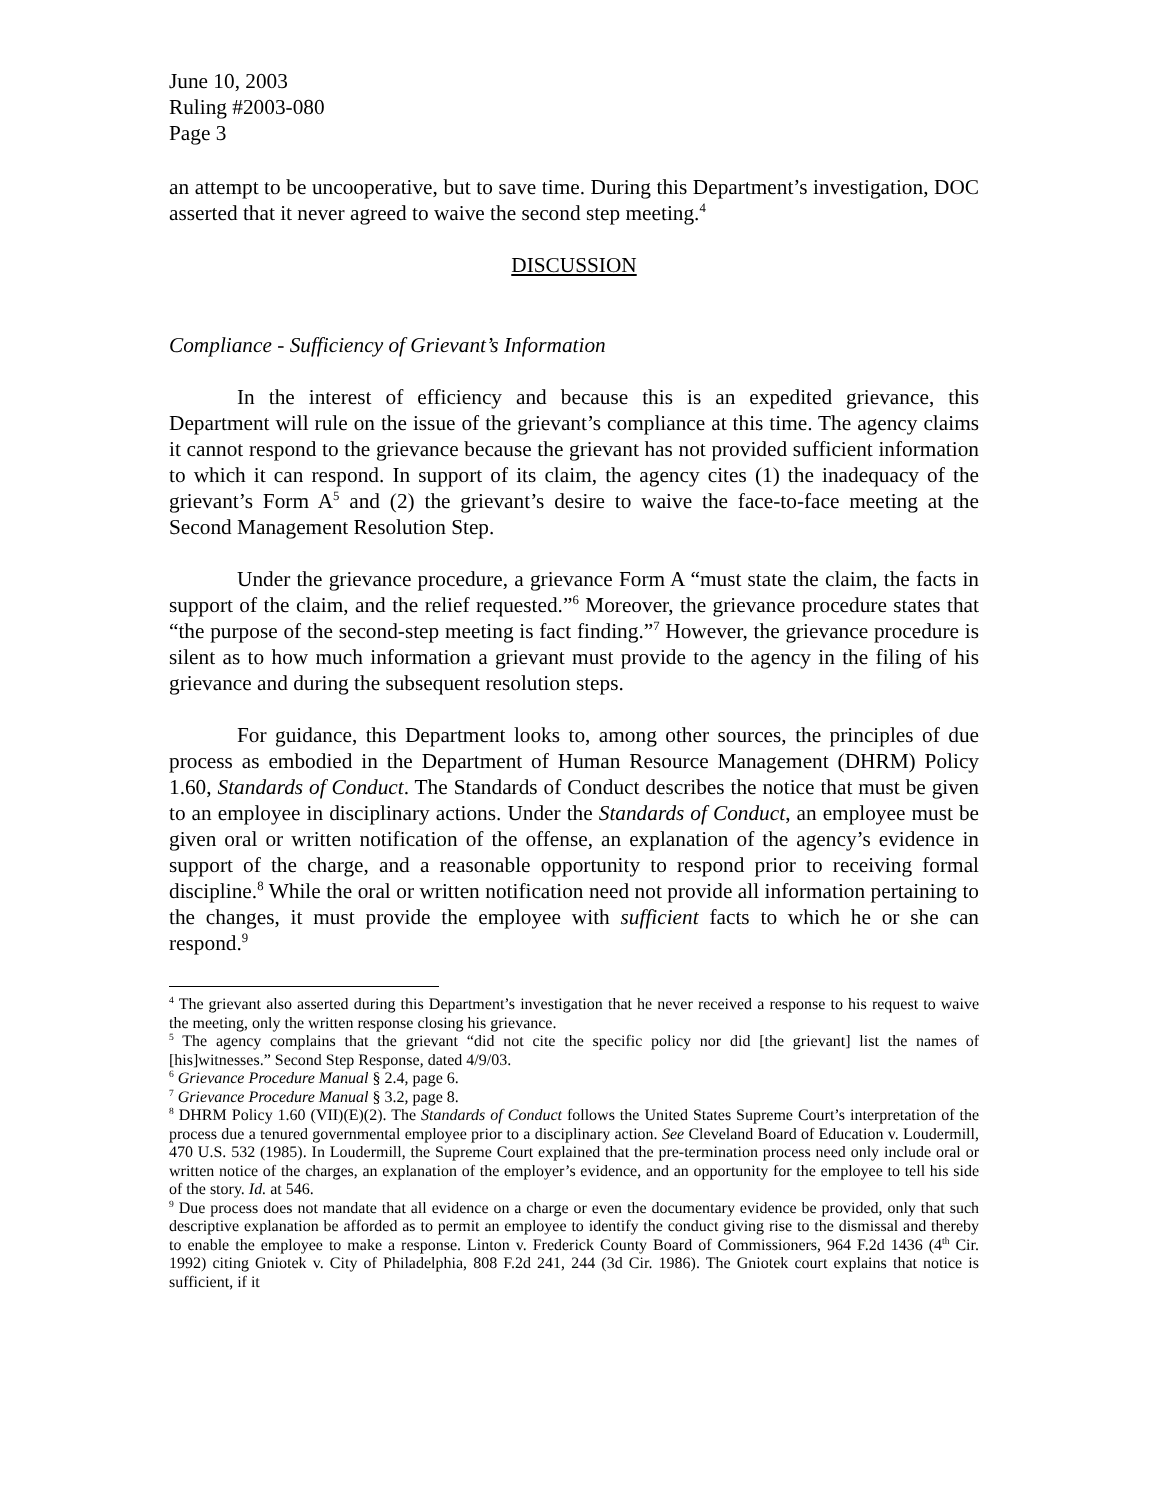June 10, 2003
Ruling #2003-080
Page 3
an attempt to be uncooperative, but to save time. During this Department’s investigation, DOC asserted that it never agreed to waive the second step meeting.<sup>4</sup>
DISCUSSION
Compliance - Sufficiency of Grievant’s Information
In the interest of efficiency and because this is an expedited grievance, this Department will rule on the issue of the grievant’s compliance at this time. The agency claims it cannot respond to the grievance because the grievant has not provided sufficient information to which it can respond. In support of its claim, the agency cites (1) the inadequacy of the grievant’s Form A<sup>5</sup> and (2) the grievant’s desire to waive the face-to-face meeting at the Second Management Resolution Step.
Under the grievance procedure, a grievance Form A “must state the claim, the facts in support of the claim, and the relief requested.”<sup>6</sup> Moreover, the grievance procedure states that “the purpose of the second-step meeting is fact finding.”<sup>7</sup> However, the grievance procedure is silent as to how much information a grievant must provide to the agency in the filing of his grievance and during the subsequent resolution steps.
For guidance, this Department looks to, among other sources, the principles of due process as embodied in the Department of Human Resource Management (DHRM) Policy 1.60, Standards of Conduct. The Standards of Conduct describes the notice that must be given to an employee in disciplinary actions. Under the Standards of Conduct, an employee must be given oral or written notification of the offense, an explanation of the agency’s evidence in support of the charge, and a reasonable opportunity to respond prior to receiving formal discipline.<sup>8</sup> While the oral or written notification need not provide all information pertaining to the changes, it must provide the employee with sufficient facts to which he or she can respond.<sup>9</sup>
<sup>4</sup> The grievant also asserted during this Department’s investigation that he never received a response to his request to waive the meeting, only the written response closing his grievance.
<sup>5</sup> The agency complains that the grievant “did not cite the specific policy nor did [the grievant] list the names of [his]witnesses.” Second Step Response, dated 4/9/03.
<sup>6</sup> Grievance Procedure Manual § 2.4, page 6.
<sup>7</sup> Grievance Procedure Manual § 3.2, page 8.
<sup>8</sup> DHRM Policy 1.60 (VII)(E)(2). The Standards of Conduct follows the United States Supreme Court’s interpretation of the process due a tenured governmental employee prior to a disciplinary action. See Cleveland Board of Education v. Loudermill, 470 U.S. 532 (1985). In Loudermill, the Supreme Court explained that the pre-termination process need only include oral or written notice of the charges, an explanation of the employer’s evidence, and an opportunity for the employee to tell his side of the story. Id. at 546.
<sup>9</sup> Due process does not mandate that all evidence on a charge or even the documentary evidence be provided, only that such descriptive explanation be afforded as to permit an employee to identify the conduct giving rise to the dismissal and thereby to enable the employee to make a response. Linton v. Frederick County Board of Commissioners, 964 F.2d 1436 (4<sup>th</sup> Cir. 1992) citing Gniotek v. City of Philadelphia, 808 F.2d 241, 244 (3d Cir. 1986). The Gniotek court explains that notice is sufficient, if it